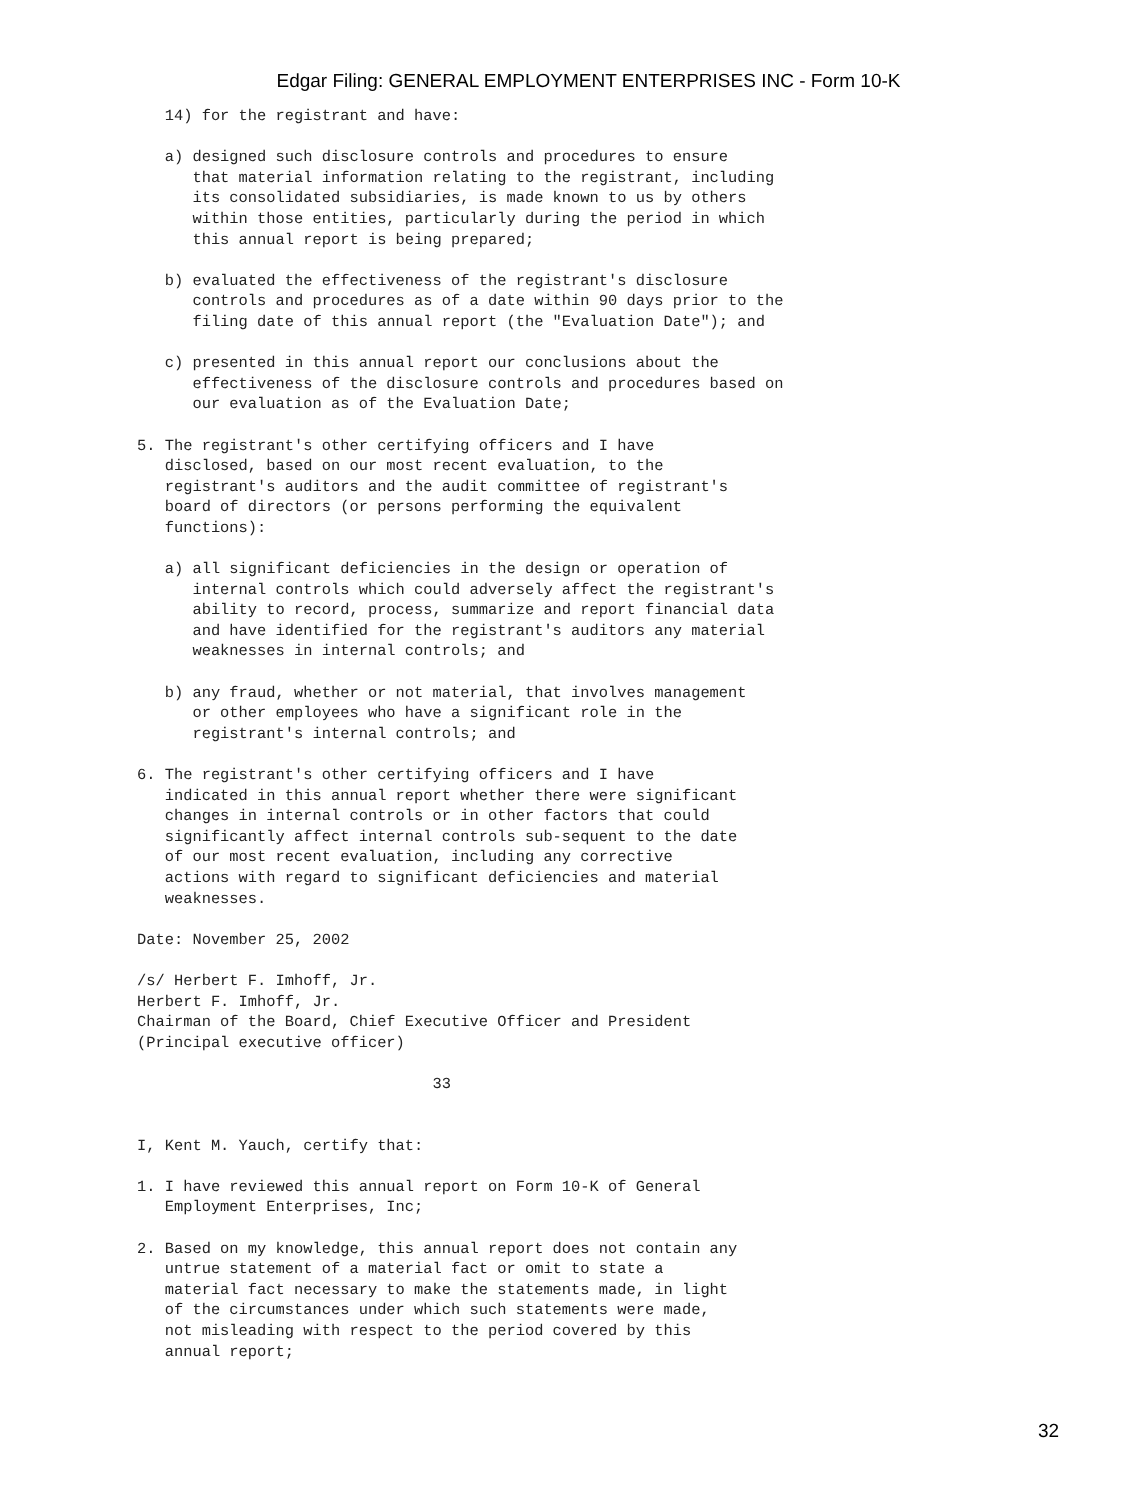Edgar Filing: GENERAL EMPLOYMENT ENTERPRISES INC - Form 10-K
   14) for the registrant and have:

   a) designed such disclosure controls and procedures to ensure
      that material information relating to the registrant, including
      its consolidated subsidiaries, is made known to us by others
      within those entities, particularly during the period in which
      this annual report is being prepared;

   b) evaluated the effectiveness of the registrant's disclosure
      controls and procedures as of a date within 90 days prior to the
      filing date of this annual report (the "Evaluation Date"); and

   c) presented in this annual report our conclusions about the
      effectiveness of the disclosure controls and procedures based on
      our evaluation as of the Evaluation Date;

5. The registrant's other certifying officers and I have
   disclosed, based on our most recent evaluation, to the
   registrant's auditors and the audit committee of registrant's
   board of directors (or persons performing the equivalent
   functions):

   a) all significant deficiencies in the design or operation of
      internal controls which could adversely affect the registrant's
      ability to record, process, summarize and report financial data
      and have identified for the registrant's auditors any material
      weaknesses in internal controls; and

   b) any fraud, whether or not material, that involves management
      or other employees who have a significant role in the
      registrant's internal controls; and

6. The registrant's other certifying officers and I have
   indicated in this annual report whether there were significant
   changes in internal controls or in other factors that could
   significantly affect internal controls sub-sequent to the date
   of our most recent evaluation, including any corrective
   actions with regard to significant deficiencies and material
   weaknesses.

Date: November 25, 2002

/s/ Herbert F. Imhoff, Jr.
Herbert F. Imhoff, Jr.
Chairman of the Board, Chief Executive Officer and President
(Principal executive officer)

                                33


I, Kent M. Yauch, certify that:

1. I have reviewed this annual report on Form 10-K of General
   Employment Enterprises, Inc;

2. Based on my knowledge, this annual report does not contain any
   untrue statement of a material fact or omit to state a
   material fact necessary to make the statements made, in light
   of the circumstances under which such statements were made,
   not misleading with respect to the period covered by this
   annual report;
32